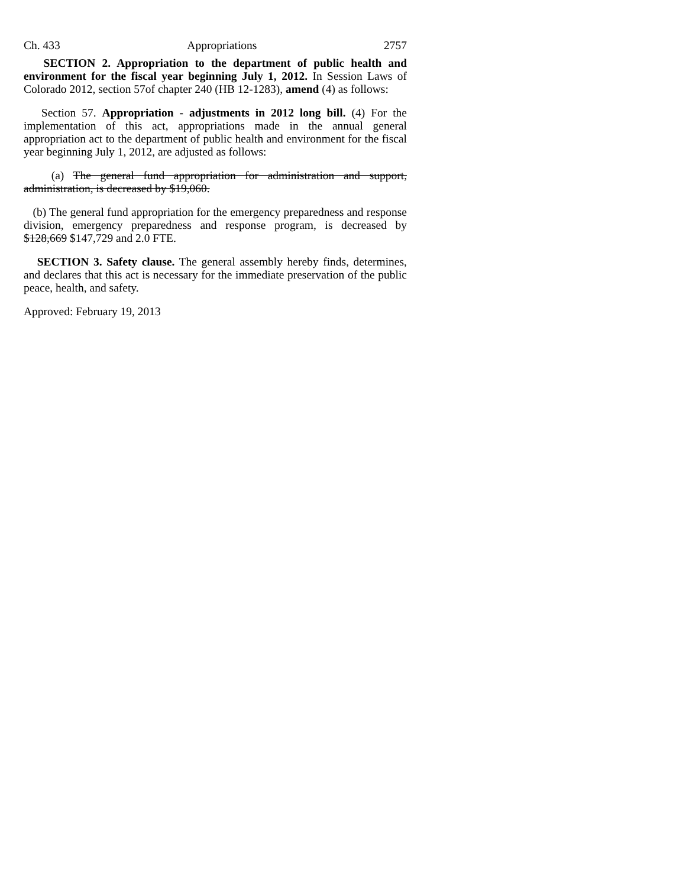Ch. 433 Appropriations 2757
SECTION 2. Appropriation to the department of public health and environment for the fiscal year beginning July 1, 2012. In Session Laws of Colorado 2012, section 57of chapter 240 (HB 12-1283), amend (4) as follows:
Section 57. Appropriation - adjustments in 2012 long bill. (4) For the implementation of this act, appropriations made in the annual general appropriation act to the department of public health and environment for the fiscal year beginning July 1, 2012, are adjusted as follows:
(a) The general fund appropriation for administration and support, administration, is decreased by $19,060.
(b) The general fund appropriation for the emergency preparedness and response division, emergency preparedness and response program, is decreased by $128,669 $147,729 and 2.0 FTE.
SECTION 3. Safety clause. The general assembly hereby finds, determines, and declares that this act is necessary for the immediate preservation of the public peace, health, and safety.
Approved: February 19, 2013